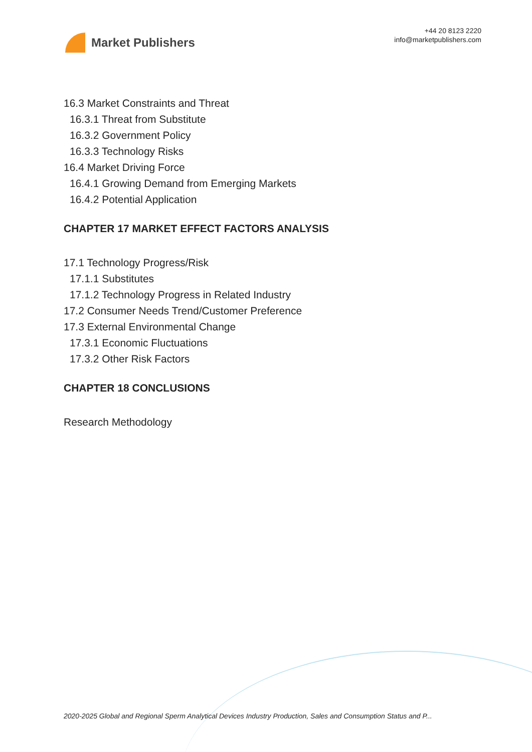Market Publishers
+44 20 8123 2220
info@marketpublishers.com
16.3 Market Constraints and Threat
16.3.1 Threat from Substitute
16.3.2 Government Policy
16.3.3 Technology Risks
16.4 Market Driving Force
16.4.1 Growing Demand from Emerging Markets
16.4.2 Potential Application
CHAPTER 17 MARKET EFFECT FACTORS ANALYSIS
17.1 Technology Progress/Risk
17.1.1 Substitutes
17.1.2 Technology Progress in Related Industry
17.2 Consumer Needs Trend/Customer Preference
17.3 External Environmental Change
17.3.1 Economic Fluctuations
17.3.2 Other Risk Factors
CHAPTER 18 CONCLUSIONS
Research Methodology
2020-2025 Global and Regional Sperm Analytical Devices Industry Production, Sales and Consumption Status and P...